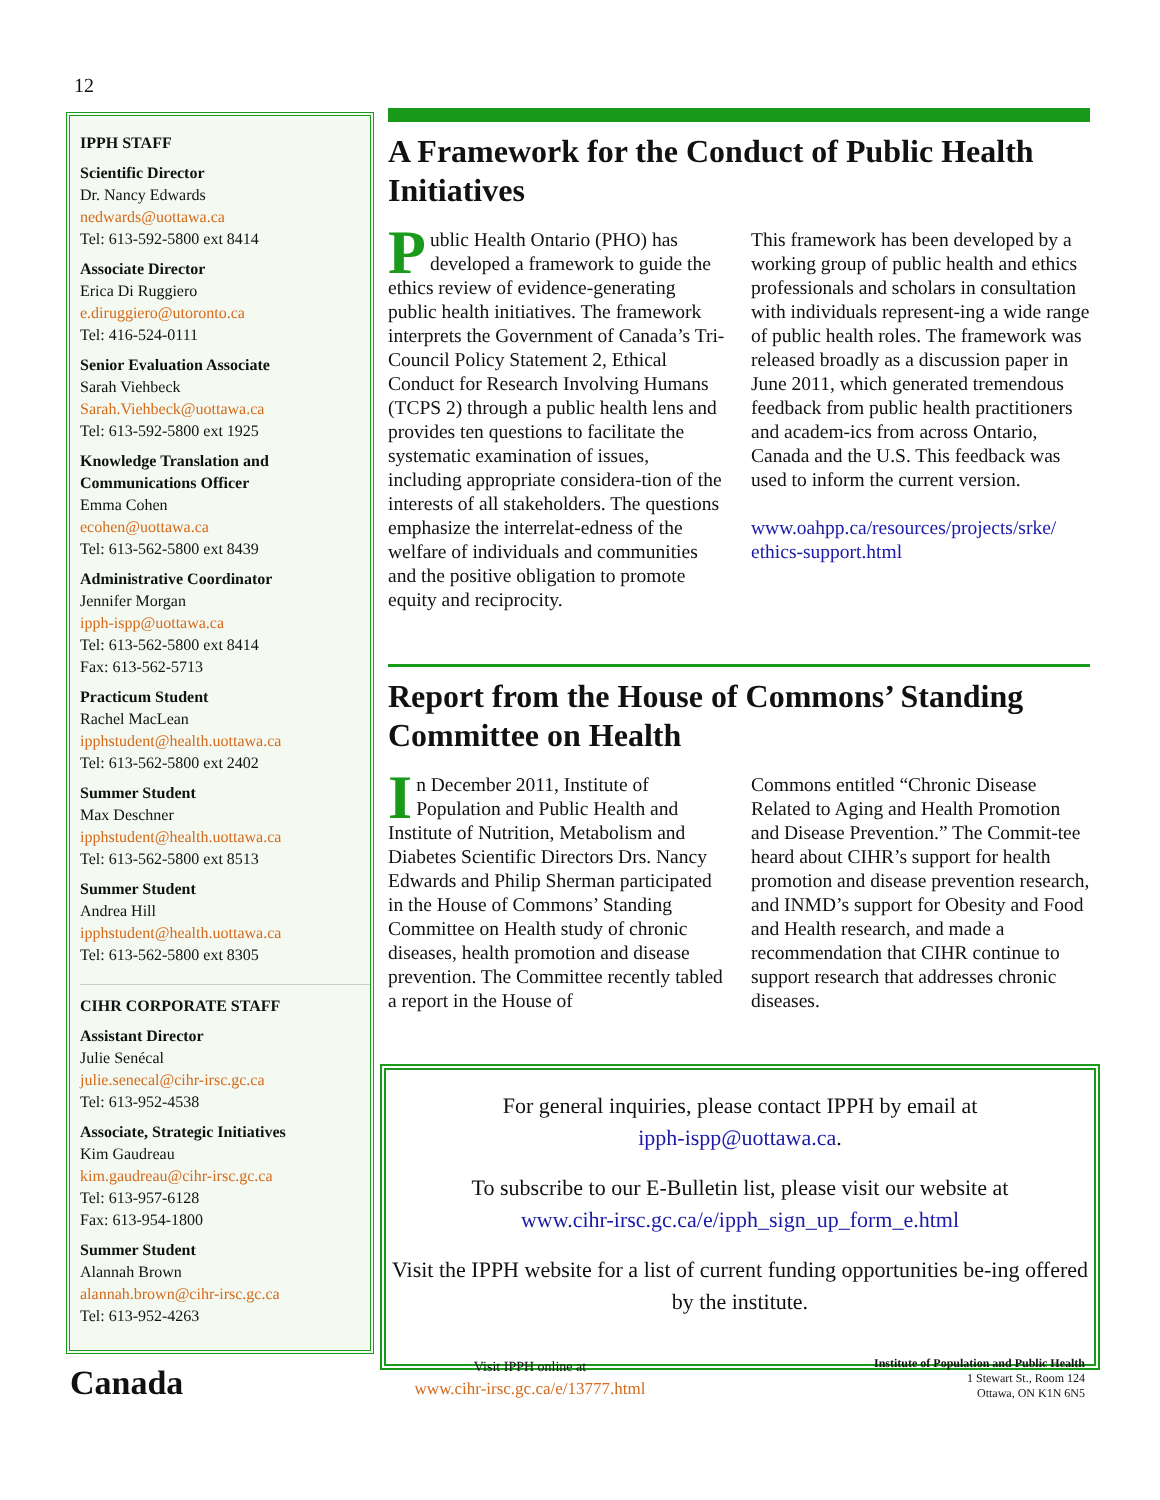12
IPPH STAFF
Scientific Director
Dr. Nancy Edwards
nedwards@uottawa.ca
Tel: 613-592-5800 ext 8414
Associate Director
Erica Di Ruggiero
e.diruggiero@utoronto.ca
Tel: 416-524-0111
Senior Evaluation Associate
Sarah Viehbeck
Sarah.Viehbeck@uottawa.ca
Tel: 613-592-5800 ext 1925
Knowledge Translation and Communications Officer
Emma Cohen
ecohen@uottawa.ca
Tel: 613-562-5800 ext 8439
Administrative Coordinator
Jennifer Morgan
ipph-ispp@uottawa.ca
Tel: 613-562-5800 ext 8414
Fax: 613-562-5713
Practicum Student
Rachel MacLean
ipphstudent@health.uottawa.ca
Tel: 613-562-5800 ext 2402
Summer Student
Max Deschner
ipphstudent@health.uottawa.ca
Tel: 613-562-5800 ext 8513
Summer Student
Andrea Hill
ipphstudent@health.uottawa.ca
Tel: 613-562-5800 ext 8305
CIHR CORPORATE STAFF
Assistant Director
Julie Senécal
julie.senecal@cihr-irsc.gc.ca
Tel: 613-952-4538
Associate, Strategic Initiatives
Kim Gaudreau
kim.gaudreau@cihr-irsc.gc.ca
Tel: 613-957-6128
Fax: 613-954-1800
Summer Student
Alannah Brown
alannah.brown@cihr-irsc.gc.ca
Tel: 613-952-4263
A Framework for the Conduct of Public Health Initiatives
Public Health Ontario (PHO) has developed a framework to guide the ethics review of evidence-generating public health initiatives. The framework interprets the Government of Canada’s Tri-Council Policy Statement 2, Ethical Conduct for Research Involving Humans (TCPS 2) through a public health lens and provides ten questions to facilitate the systematic examination of issues, including appropriate considera-tion of the interests of all stakeholders. The questions emphasize the interrelat-edness of the welfare of individuals and communities and the positive obligation to promote equity and reciprocity.
This framework has been developed by a working group of public health and ethics professionals and scholars in consultation with individuals represent-ing a wide range of public health roles. The framework was released broadly as a discussion paper in June 2011, which generated tremendous feedback from public health practitioners and academ-ics from across Ontario, Canada and the U.S. This feedback was used to inform the current version.
www.oahpp.ca/resources/projects/srke/ ethics-support.html
Report from the House of Commons’ Standing Committee on Health
In December 2011, Institute of Population and Public Health and Institute of Nutrition, Metabolism and Diabetes Scientific Directors Drs. Nancy Edwards and Philip Sherman participated in the House of Commons’ Standing Committee on Health study of chronic diseases, health promotion and disease prevention. The Committee recently tabled a report in the House of
Commons entitled “Chronic Disease Related to Aging and Health Promotion and Disease Prevention.” The Commit-tee heard about CIHR’s support for health promotion and disease prevention research, and INMD’s support for Obesity and Food and Health research, and made a recommendation that CIHR continue to support research that addresses chronic diseases.
For general inquiries, please contact IPPH by email at
ipph-ispp@uottawa.ca.
To subscribe to our E-Bulletin list, please visit our website at
www.cihr-irsc.gc.ca/e/ipph_sign_up_form_e.html
Visit the IPPH website for a list of current funding opportunities be-ing offered by the institute.
Canada
Visit IPPH online at
www.cihr-irsc.gc.ca/e/13777.html
Institute of Population and Public Health
1 Stewart St., Room 124
Ottawa, ON K1N 6N5